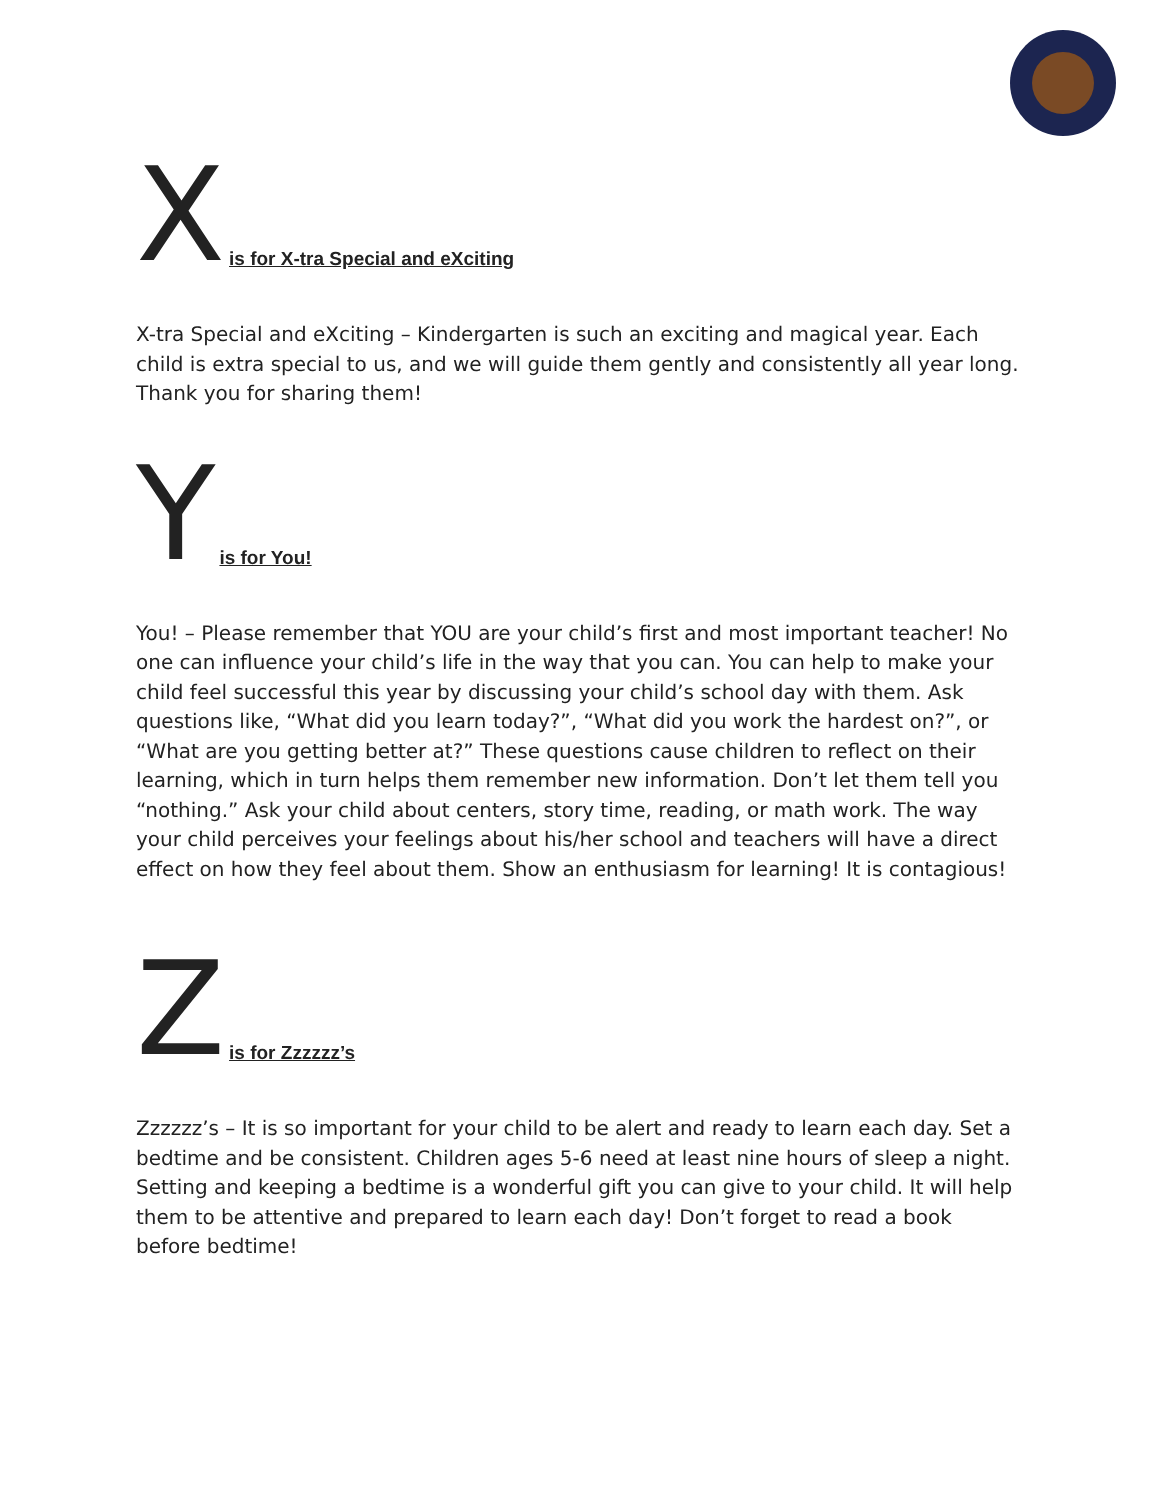Xis for X-tra Special and eXciting
X-tra Special and eXciting – Kindergarten is such an exciting and magical year. Each child is extra special to us, and we will guide them gently and consistently all year long. Thank you for sharing them!
Yis for You!
You! – Please remember that YOU are your child’s first and most important teacher! No one can influence your child’s life in the way that you can. You can help to make your child feel successful this year by discussing your child’s school day with them. Ask questions like, “What did you learn today?”, “What did you work the hardest on?”, or “What are you getting better at?” These questions cause children to reflect on their learning, which in turn helps them remember new information. Don’t let them tell you “nothing.” Ask your child about centers, story time, reading, or math work. The way your child perceives your feelings about his/her school and teachers will have a direct effect on how they feel about them. Show an enthusiasm for learning! It is contagious!
Zis for Zzzzzz’s
Zzzzzz’s – It is so important for your child to be alert and ready to learn each day. Set a bedtime and be consistent. Children ages 5-6 need at least nine hours of sleep a night. Setting and keeping a bedtime is a wonderful gift you can give to your child. It will help them to be attentive and prepared to learn each day! Don’t forget to read a book before bedtime!